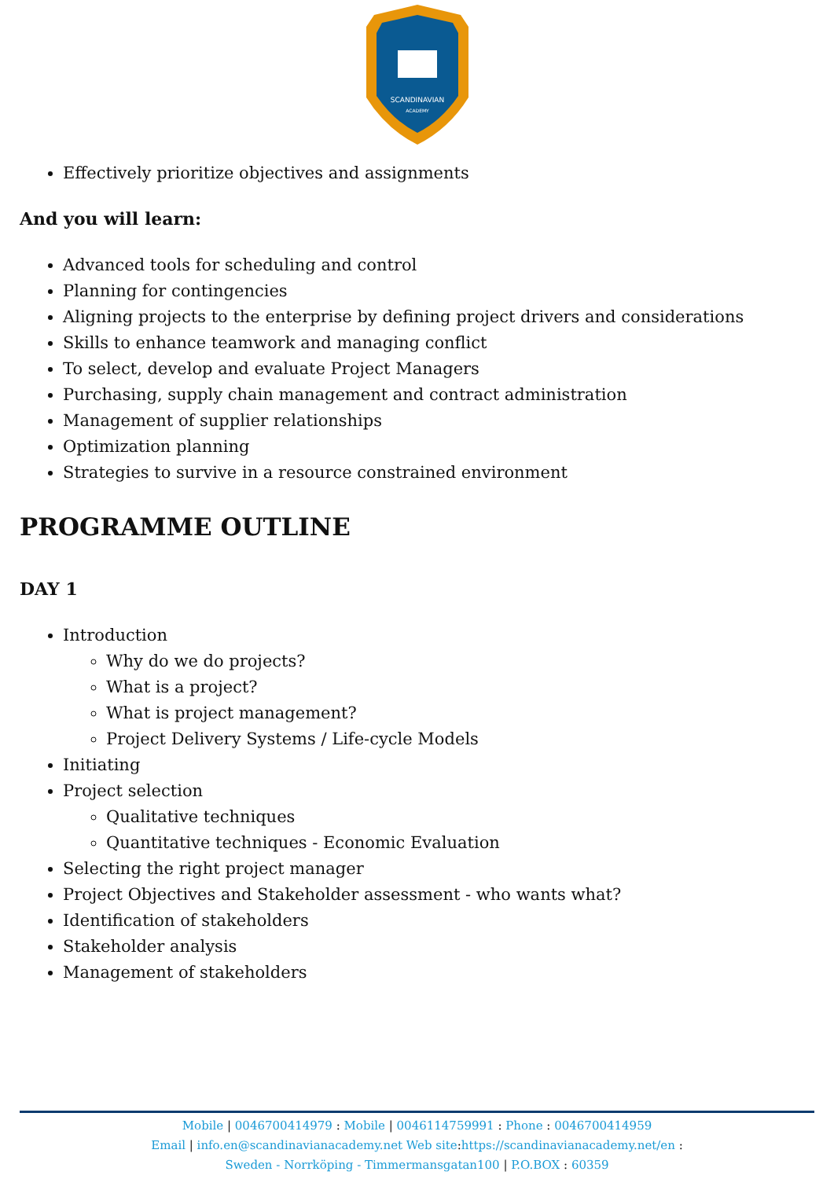SCANDINAVIAN
ACADEMY
Effectively prioritize objectives and assignments
And you will learn:
Advanced tools for scheduling and control
Planning for contingencies
Aligning projects to the enterprise by defining project drivers and considerations
Skills to enhance teamwork and managing conflict
To select, develop and evaluate Project Managers
Purchasing, supply chain management and contract administration
Management of supplier relationships
Optimization planning
Strategies to survive in a resource constrained environment
PROGRAMME OUTLINE
DAY 1
Introduction
Why do we do projects?
What is a project?
What is project management?
Project Delivery Systems / Life-cycle Models
Initiating
Project selection
Qualitative techniques
Quantitative techniques - Economic Evaluation
Selecting the right project manager
Project Objectives and Stakeholder assessment - who wants what?
Identification of stakeholders
Stakeholder analysis
Management of stakeholders
Mobile | 0046700414979 : Mobile | 0046114759991 : Phone : 0046700414959
Email | info.en@scandinavianacademy.net Web site: https://scandinavianacademy.net/en :
Sweden - Norrköping - Timmermansgatan100 | P.O.BOX : 60359